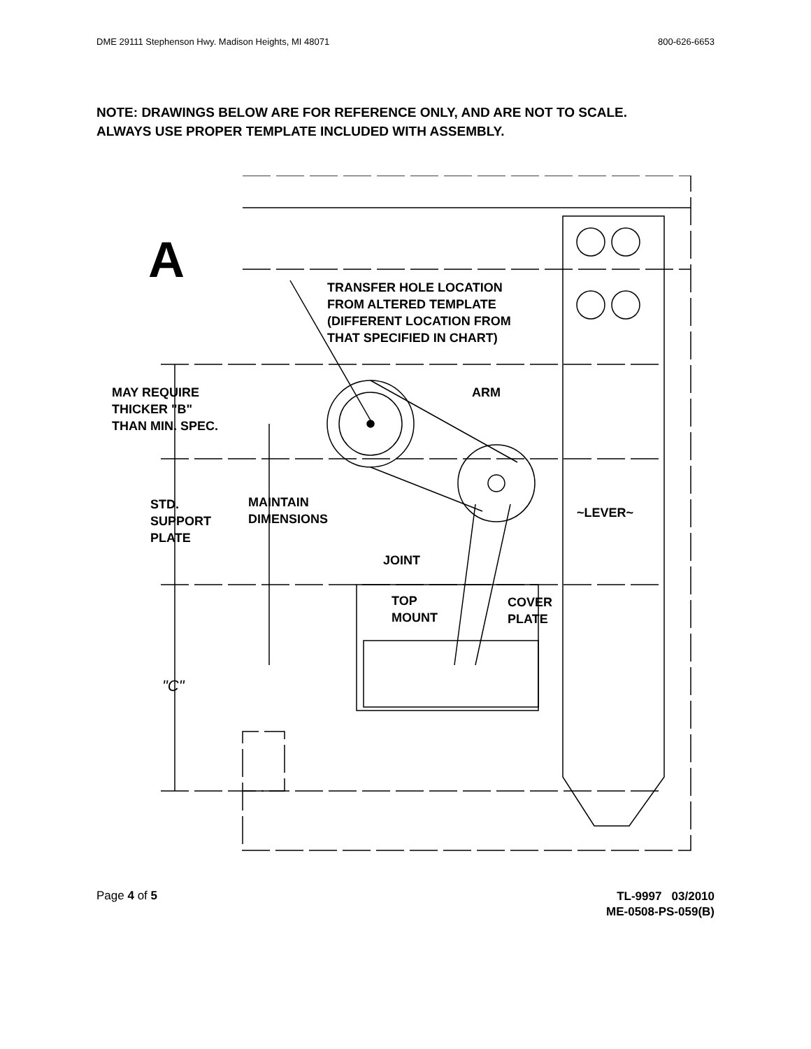DME 29111 Stephenson Hwy. Madison Heights, MI 48071 800-626-6653
NOTE: DRAWINGS BELOW ARE FOR REFERENCE ONLY, AND ARE NOT TO SCALE.
ALWAYS USE PROPER TEMPLATE INCLUDED WITH ASSEMBLY.
A
TRANSFER HOLE LOCATION
FROM ALTERED TEMPLATE
(DIFFERENT LOCATION FROM
THAT SPECIFIED IN CHART)
MAY REQUIRE
THICKER "B"
THAN MIN. SPEC.
ARM
STD.
SUPPORT
PLATE
MAINTAIN
DIMENSIONS
~LEVER~
JOINT
TOP
MOUNT
COVER
PLATE
"C"
Page 4 of 5
TL-9997 03/2010
ME-0508-PS-059(B)